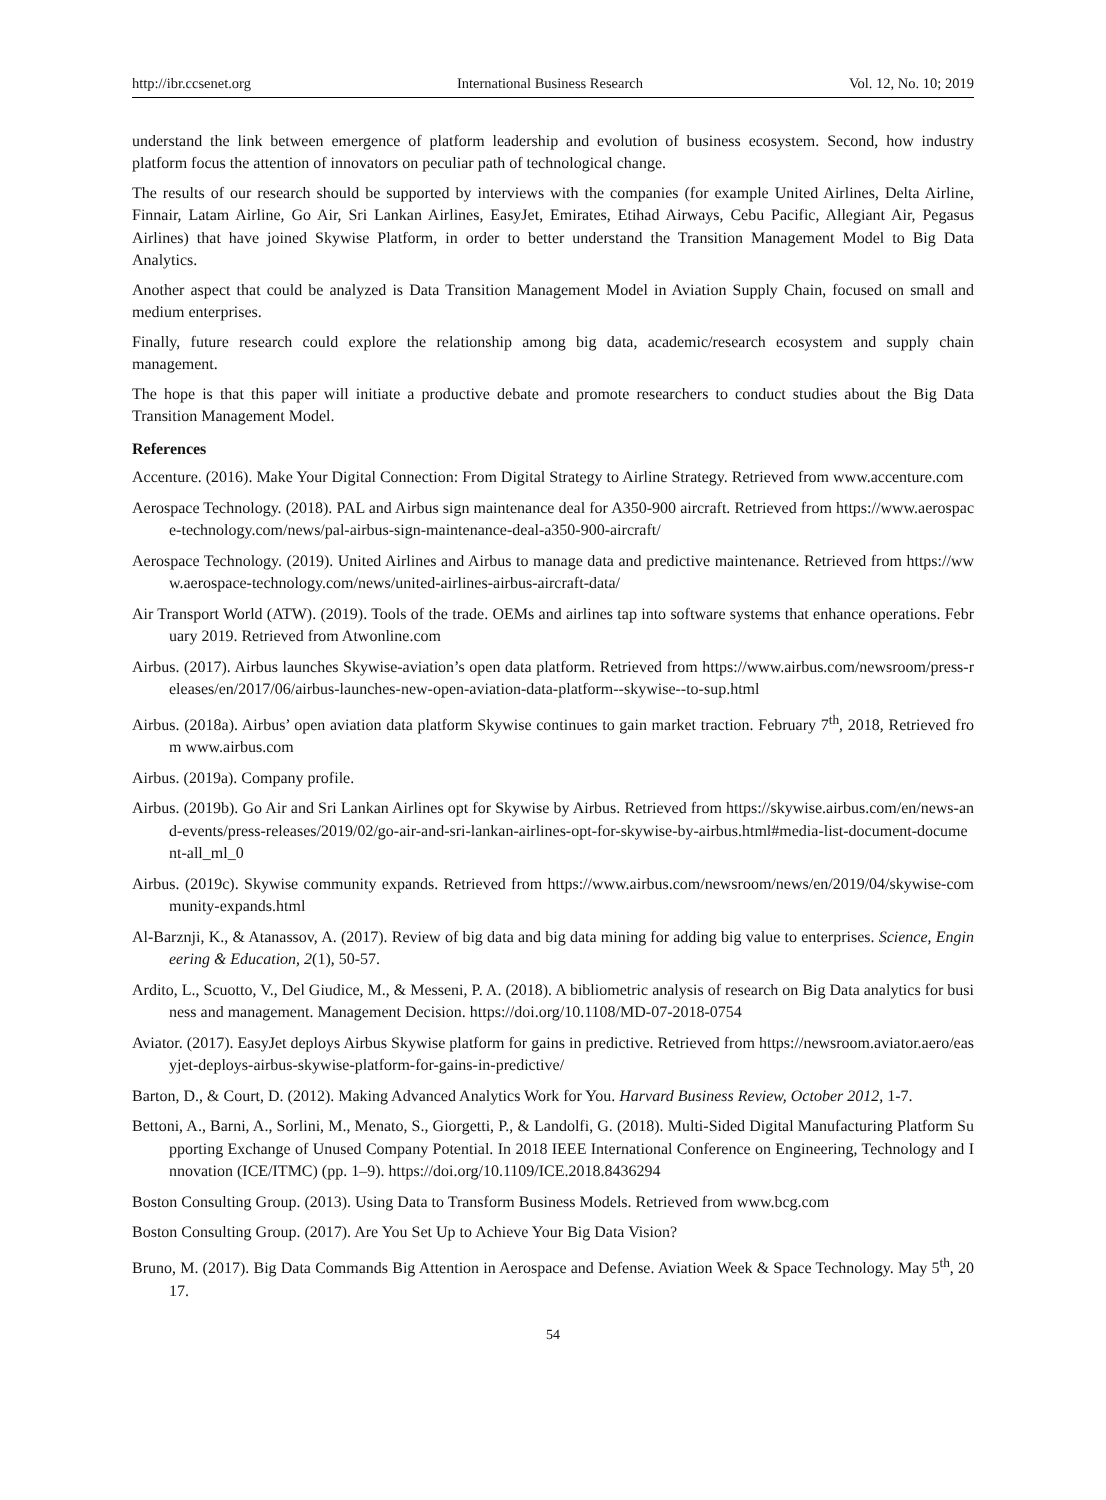http://ibr.ccsenet.org International Business Research Vol. 12, No. 10; 2019
understand the link between emergence of platform leadership and evolution of business ecosystem. Second, how industry platform focus the attention of innovators on peculiar path of technological change.
The results of our research should be supported by interviews with the companies (for example United Airlines, Delta Airline, Finnair, Latam Airline, Go Air, Sri Lankan Airlines, EasyJet, Emirates, Etihad Airways, Cebu Pacific, Allegiant Air, Pegasus Airlines) that have joined Skywise Platform, in order to better understand the Transition Management Model to Big Data Analytics.
Another aspect that could be analyzed is Data Transition Management Model in Aviation Supply Chain, focused on small and medium enterprises.
Finally, future research could explore the relationship among big data, academic/research ecosystem and supply chain management.
The hope is that this paper will initiate a productive debate and promote researchers to conduct studies about the Big Data Transition Management Model.
References
Accenture. (2016). Make Your Digital Connection: From Digital Strategy to Airline Strategy. Retrieved from www.accenture.com
Aerospace Technology. (2018). PAL and Airbus sign maintenance deal for A350-900 aircraft. Retrieved from https://www.aerospace-technology.com/news/pal-airbus-sign-maintenance-deal-a350-900-aircraft/
Aerospace Technology. (2019). United Airlines and Airbus to manage data and predictive maintenance. Retrieved from https://www.aerospace-technology.com/news/united-airlines-airbus-aircraft-data/
Air Transport World (ATW). (2019). Tools of the trade. OEMs and airlines tap into software systems that enhance operations. February 2019. Retrieved from Atwonline.com
Airbus. (2017). Airbus launches Skywise-aviation’s open data platform. Retrieved from https://www.airbus.com/newsroom/press-releases/en/2017/06/airbus-launches-new-open-aviation-data-platform--skywise--to-sup.html
Airbus. (2018a). Airbus’ open aviation data platform Skywise continues to gain market traction. February 7<sup>th</sup>, 2018, Retrieved from www.airbus.com
Airbus. (2019a). Company profile.
Airbus. (2019b). Go Air and Sri Lankan Airlines opt for Skywise by Airbus. Retrieved from https://skywise.airbus.com/en/news-and-events/press-releases/2019/02/go-air-and-sri-lankan-airlines-opt-for-skywise-by-airbus.html#media-list-document-document-all_ml_0
Airbus. (2019c). Skywise community expands. Retrieved from https://www.airbus.com/newsroom/news/en/2019/04/skywise-community-expands.html
Al-Barznji, K., & Atanassov, A. (2017). Review of big data and big data mining for adding big value to enterprises. Science, Engineering & Education, 2(1), 50-57.
Ardito, L., Scuotto, V., Del Giudice, M., & Messeni, P. A. (2018). A bibliometric analysis of research on Big Data analytics for business and management. Management Decision. https://doi.org/10.1108/MD-07-2018-0754
Aviator. (2017). EasyJet deploys Airbus Skywise platform for gains in predictive. Retrieved from https://newsroom.aviator.aero/easyjet-deploys-airbus-skywise-platform-for-gains-in-predictive/
Barton, D., & Court, D. (2012). Making Advanced Analytics Work for You. Harvard Business Review, October 2012, 1-7.
Bettoni, A., Barni, A., Sorlini, M., Menato, S., Giorgetti, P., & Landolfi, G. (2018). Multi-Sided Digital Manufacturing Platform Supporting Exchange of Unused Company Potential. In 2018 IEEE International Conference on Engineering, Technology and Innovation (ICE/ITMC) (pp. 1–9). https://doi.org/10.1109/ICE.2018.8436294
Boston Consulting Group. (2013). Using Data to Transform Business Models. Retrieved from www.bcg.com
Boston Consulting Group. (2017). Are You Set Up to Achieve Your Big Data Vision?
Bruno, M. (2017). Big Data Commands Big Attention in Aerospace and Defense. Aviation Week & Space Technology. May 5<sup>th</sup>, 2017.
54